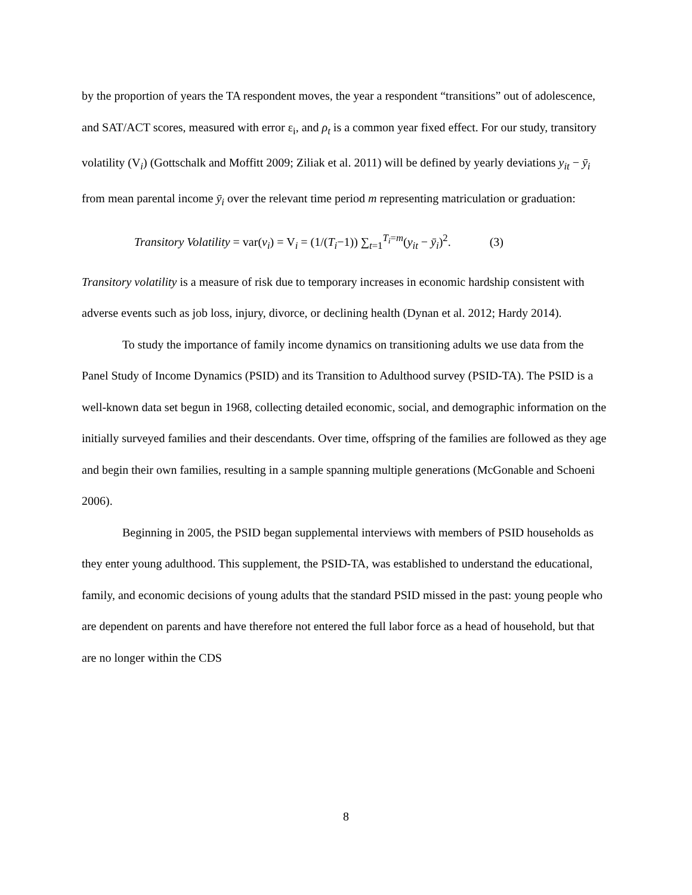by the proportion of years the TA respondent moves, the year a respondent “transitions” out of adolescence, and SAT/ACT scores, measured with error ε<sub>i</sub>, and ρ<sub>t</sub> is a common year fixed effect. For our study, transitory volatility (V<sub>i</sub>) (Gottschalk and Moffitt 2009; Ziliak et al. 2011) will be defined by yearly deviations y<sub>it</sub> − ȳ<sub>i</sub> from mean parental income ȳ<sub>i</sub> over the relevant time period m representing matriculation or graduation:
Transitory Volatility = var(v<sub>i</sub>) = V<sub>i</sub> = (1/(T<sub>i</sub>−1)) ∑<sub>t=1</sub><sup>T<sub>i</sub>=m</sup>(y<sub>it</sub> − ȳ<sub>i</sub>)<sup>2</sup>. (3)
Transitory volatility is a measure of risk due to temporary increases in economic hardship consistent with adverse events such as job loss, injury, divorce, or declining health (Dynan et al. 2012; Hardy 2014).
To study the importance of family income dynamics on transitioning adults we use data from the Panel Study of Income Dynamics (PSID) and its Transition to Adulthood survey (PSID-TA). The PSID is a well-known data set begun in 1968, collecting detailed economic, social, and demographic information on the initially surveyed families and their descendants. Over time, offspring of the families are followed as they age and begin their own families, resulting in a sample spanning multiple generations (McGonable and Schoeni 2006).
Beginning in 2005, the PSID began supplemental interviews with members of PSID households as they enter young adulthood. This supplement, the PSID-TA, was established to understand the educational, family, and economic decisions of young adults that the standard PSID missed in the past: young people who are dependent on parents and have therefore not entered the full labor force as a head of household, but that are no longer within the CDS
8